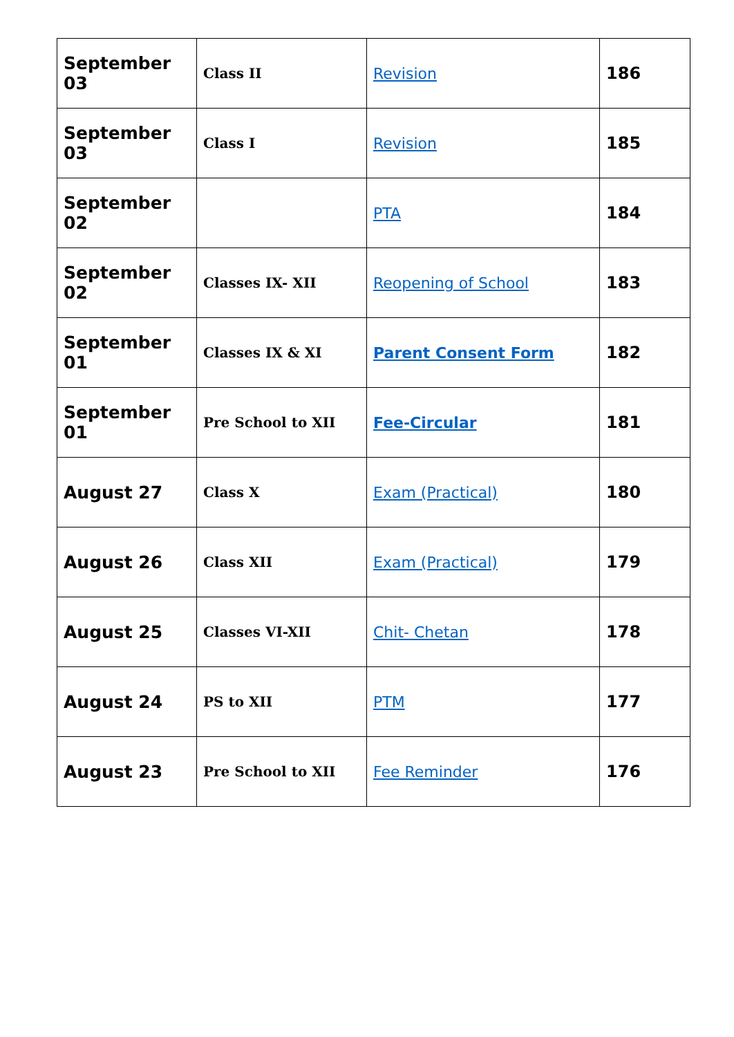| September 03 | Class II | Revision | 186 |
| September 03 | Class I | Revision | 185 |
| September 02 | | PTA | 184 |
| September 02 | Classes IX- XII | Reopening of School | 183 |
| September 01 | Classes IX & XI | Parent Consent Form | 182 |
| September 01 | Pre School to XII | Fee-Circular | 181 |
| August 27 | Class X | Exam (Practical) | 180 |
| August 26 | Class XII | Exam (Practical) | 179 |
| August 25 | Classes VI-XII | Chit- Chetan | 178 |
| August 24 | PS to XII | PTM | 177 |
| August 23 | Pre School to XII | Fee Reminder | 176 |